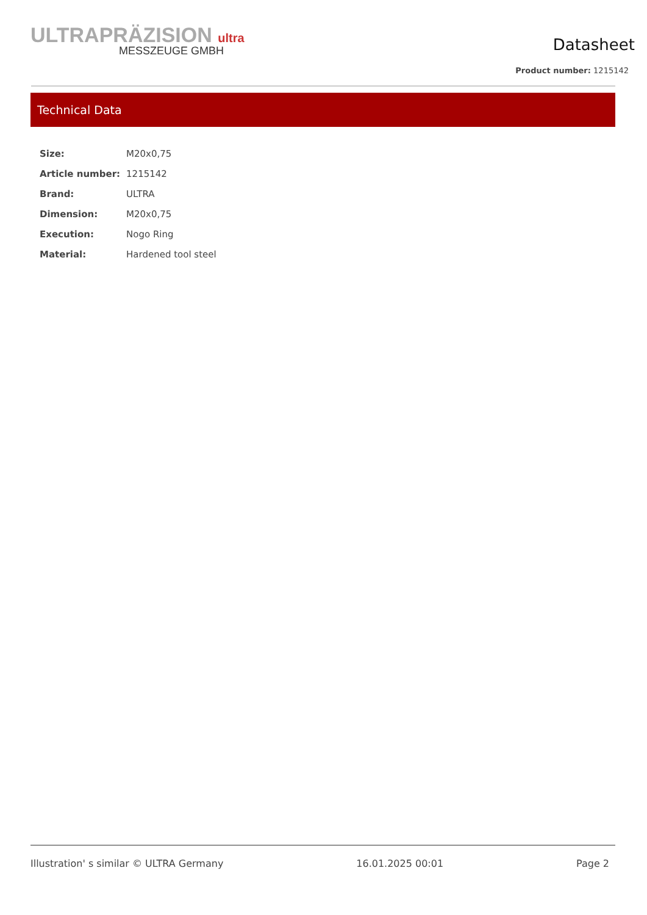ULTRAPRÄZISION ultra
MESSZEUGE GMBH
Datasheet
Product number: 1215142
Technical Data
| Size: | M20x0,75 |
| Article number: | 1215142 |
| Brand: | ULTRA |
| Dimension: | M20x0,75 |
| Execution: | Nogo Ring |
| Material: | Hardened tool steel |
Illustration' s similar © ULTRA Germany 16.01.2025 00:01 Page 2